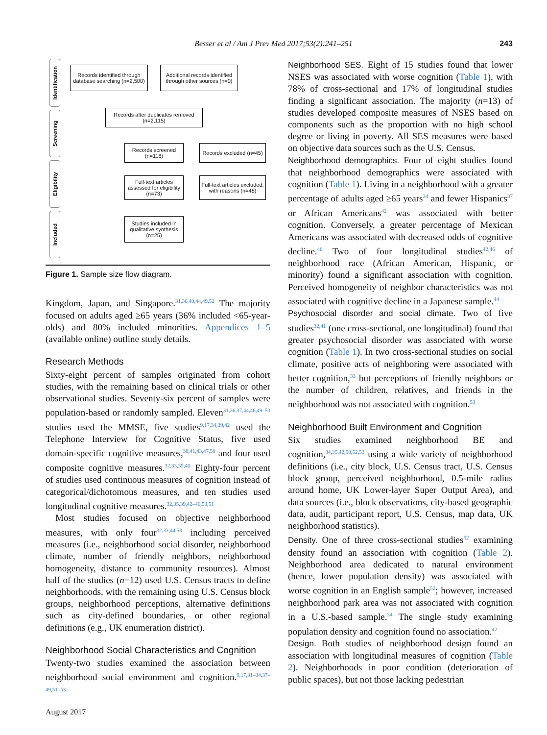Besser et al / Am J Prev Med 2017;53(2):241–251 243
Identification
Screening
Eligibility
Included
Records identified through database searching (n=2,500)
Additional records identified through other sources (n=0)
Records after duplicates removed (n=2,115)
Records screened (n=118)
Records excluded (n=45)
Full-text articles assessed for eligibility (n=73)
Full-text articles excluded, with reasons (n=48)
Studies included in qualitative synthesis (n=25)
Figure 1. Sample size flow diagram.
Kingdom, Japan, and Singapore.<sup>31,36,40,44,49,52</sup> The majority focused on adults aged ≥65 years (36% included <65-year-olds) and 80% included minorities. Appendices 1–5 (available online) outline study details.
Research Methods
Sixty-eight percent of samples originated from cohort studies, with the remaining based on clinical trials or other observational studies. Seventy-six percent of samples were population-based or randomly sampled. Eleven<sup>31,36,37,44,46,49–53</sup> studies used the MMSE, five studies<sup>9,17,34,39,42</sup> used the Telephone Interview for Cognitive Status, five used domain-specific cognitive measures,<sup>38,41,43,47,50</sup> and four used composite cognitive measures.<sup>32,33,35,40</sup> Eighty-four percent of studies used continuous measures of cognition instead of categorical/dichotomous measures, and ten studies used longitudinal cognitive measures.<sup>32,35,39,42–46,50,51</sup>
Most studies focused on objective neighborhood measures, with only four<sup>32,33,44,53</sup> including perceived measures (i.e., neighborhood social disorder, neighborhood climate, number of friendly neighbors, neighborhood homogeneity, distance to community resources). Almost half of the studies (n=12) used U.S. Census tracts to define neighborhoods, with the remaining using U.S. Census block groups, neighborhood perceptions, alternative definitions such as city-defined boundaries, or other regional definitions (e.g., UK enumeration district).
Neighborhood Social Characteristics and Cognition
Twenty-two studies examined the association between neighborhood social environment and cognition.<sup>9,17,31–34,37–49,51–53</sup>
Neighborhood SES. Eight of 15 studies found that lower NSES was associated with worse cognition (Table 1), with 78% of cross-sectional and 17% of longitudinal studies finding a significant association. The majority (n=13) of studies developed composite measures of NSES based on components such as the proportion with no high school degree or living in poverty. All SES measures were based on objective data sources such as the U.S. Census.
Neighborhood demographics. Four of eight studies found that neighborhood demographics were associated with cognition (Table 1). Living in a neighborhood with a greater percentage of adults aged ≥65 years<sup>34</sup> and fewer Hispanics<sup>37</sup> or African Americans<sup>42</sup> was associated with better cognition. Conversely, a greater percentage of Mexican Americans was associated with decreased odds of cognitive decline.<sup>46</sup> Two of four longitudinal studies<sup>42,46</sup> of neighborhood race (African American, Hispanic, or minority) found a significant association with cognition. Perceived homogeneity of neighbor characteristics was not associated with cognitive decline in a Japanese sample.<sup>44</sup>
Psychosocial disorder and social climate. Two of five studies<sup>32,41</sup> (one cross-sectional, one longitudinal) found that greater psychosocial disorder was associated with worse cognition (Table 1). In two cross-sectional studies on social climate, positive acts of neighboring were associated with better cognition,<sup>33</sup> but perceptions of friendly neighbors or the number of children, relatives, and friends in the neighborhood was not associated with cognition.<sup>53</sup>
Neighborhood Built Environment and Cognition
Six studies examined neighborhood BE and cognition,<sup>34,35,42,50,52,53</sup> using a wide variety of neighborhood definitions (i.e., city block, U.S. Census tract, U.S. Census block group, perceived neighborhood, 0.5-mile radius around home, UK Lower-layer Super Output Area), and data sources (i.e., block observations, city-based geographic data, audit, participant report, U.S. Census, map data, UK neighborhood statistics).
Density. One of three cross-sectional studies<sup>52</sup> examining density found an association with cognition (Table 2). Neighborhood area dedicated to natural environment (hence, lower population density) was associated with worse cognition in an English sample<sup>52</sup>; however, increased neighborhood park area was not associated with cognition in a U.S.-based sample.<sup>34</sup> The single study examining population density and cognition found no association.<sup>42</sup>
Design. Both studies of neighborhood design found an association with longitudinal measures of cognition (Table 2). Neighborhoods in poor condition (deterioration of public spaces), but not those lacking pedestrian
August 2017